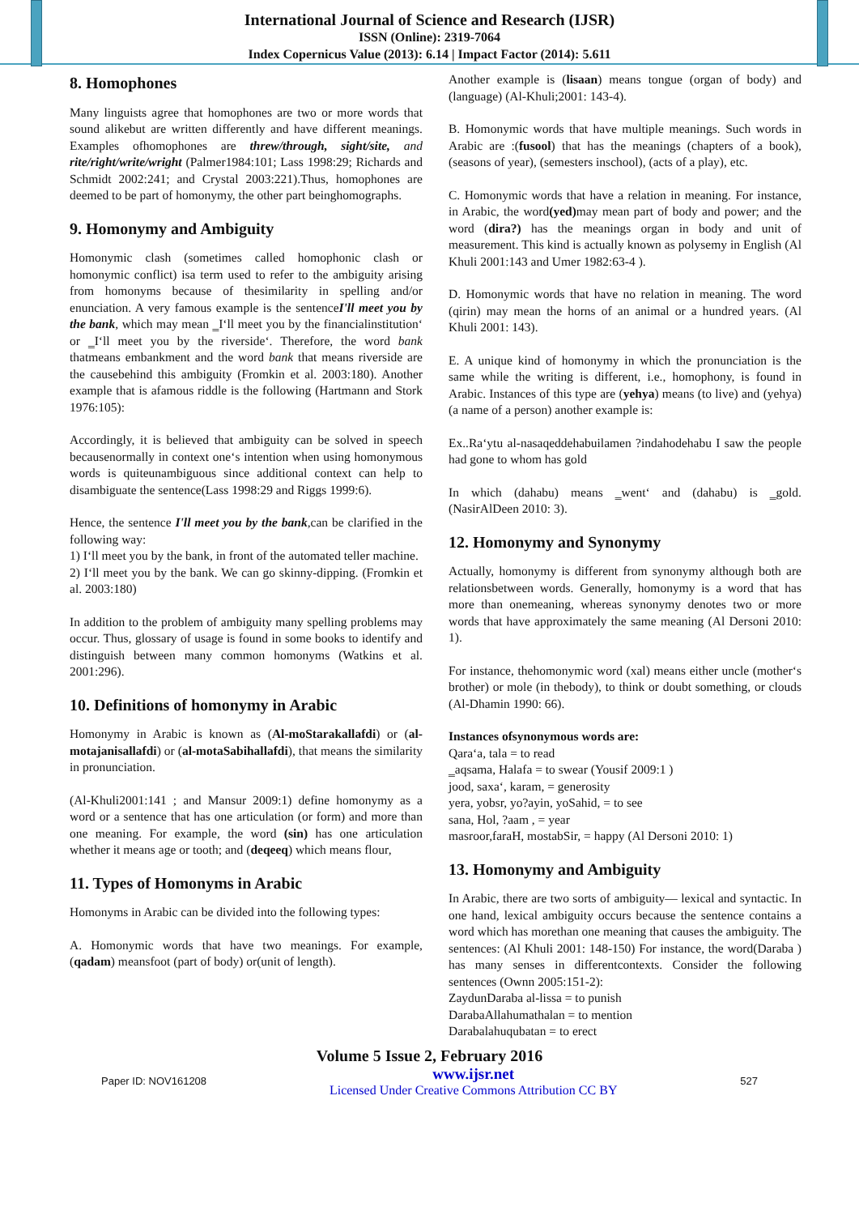International Journal of Science and Research (IJSR)
ISSN (Online): 2319-7064
Index Copernicus Value (2013): 6.14 | Impact Factor (2014): 5.611
8. Homophones
Many linguists agree that homophones are two or more words that sound alikebut are written differently and have different meanings. Examples ofhomophones are threw/through, sight/site, and rite/right/write/wright (Palmer1984:101; Lass 1998:29; Richards and Schmidt 2002:241; and Crystal 2003:221).Thus, homophones are deemed to be part of homonymy, the other part beinghomographs.
9. Homonymy and Ambiguity
Homonymic clash (sometimes called homophonic clash or homonymic conflict) isa term used to refer to the ambiguity arising from homonyms because of thesimilarity in spelling and/or enunciation. A very famous example is the sentenceI'll meet you by the bank, which may mean ‗I‘ll meet you by the financialinstitution‘ or ‗I‘ll meet you by the riverside‘. Therefore, the word bank thatmeans embankment and the word bank that means riverside are the causebehind this ambiguity (Fromkin et al. 2003:180). Another example that is afamous riddle is the following (Hartmann and Stork 1976:105):
Accordingly, it is believed that ambiguity can be solved in speech becausenormally in context one‘s intention when using homonymous words is quiteunambiguous since additional context can help to disambiguate the sentence(Lass 1998:29 and Riggs 1999:6).
Hence, the sentence I'll meet you by the bank,can be clarified in the following way:
1) I‘ll meet you by the bank, in front of the automated teller machine.
2) I‘ll meet you by the bank. We can go skinny-dipping. (Fromkin et al. 2003:180)
In addition to the problem of ambiguity many spelling problems may occur. Thus, glossary of usage is found in some books to identify and distinguish between many common homonyms (Watkins et al. 2001:296).
10. Definitions of homonymy in Arabic
Homonymy in Arabic is known as (Al-moStarakallafdi) or (al- motajanisallafdi) or (al-motaSabihallafdi), that means the similarity in pronunciation.
(Al-Khuli2001:141 ; and Mansur 2009:1) define homonymy as a word or a sentence that has one articulation (or form) and more than one meaning. For example, the word (sin) has one articulation whether it means age or tooth; and (deqeeq) which means flour,
11. Types of Homonyms in Arabic
Homonyms in Arabic can be divided into the following types:
A. Homonymic words that have two meanings. For example, (qadam) meansfoot (part of body) or(unit of length).
Another example is (lisaan) means tongue (organ of body) and (language) (Al-Khuli;2001: 143-4).
B. Homonymic words that have multiple meanings. Such words in Arabic are :(fusool) that has the meanings (chapters of a book), (seasons of year), (semesters inschool), (acts of a play), etc.
C. Homonymic words that have a relation in meaning. For instance, in Arabic, the word(yed) may mean part of body and power; and the word (dira?) has the meanings organ in body and unit of measurement. This kind is actually known as polysemy in English (Al Khuli 2001:143 and Umer 1982:63-4 ).
D. Homonymic words that have no relation in meaning. The word (qirin) may mean the horns of an animal or a hundred years. (Al Khuli 2001: 143).
E. A unique kind of homonymy in which the pronunciation is the same while the writing is different, i.e., homophony, is found in Arabic. Instances of this type are (yehya) means (to live) and (yehya) (a name of a person) another example is:
Ex..Ra‘ytu al-nasaqeddehabuilamen ?indahodehabu I saw the people had gone to whom has gold
In which (dahabu) means ‗went‘ and (dahabu) is ‗gold. (NasirAlDeen 2010: 3).
12. Homonymy and Synonymy
Actually, homonymy is different from synonymy although both are relationsbetween words. Generally, homonymy is a word that has more than onemeaning, whereas synonymy denotes two or more words that have approximately the same meaning (Al Dersoni 2010: 1).
For instance, thehomonymic word (xal) means either uncle (mother‘s brother) or mole (in thebody), to think or doubt something, or clouds (Al-Dhamin 1990: 66).
Instances ofsynonymous words are:
Qara‘a, tala = to read
‗aqsama, Halafa = to swear (Yousif 2009:1 )
jood, saxa‘, karam, = generosity
yera, yobsr, yo?ayin, yoSahid, = to see
sana, Hol, ?aam , = year
masroor,faraH, mostabSir, = happy (Al Dersoni 2010: 1)
13. Homonymy and Ambiguity
In Arabic, there are two sorts of ambiguity— lexical and syntactic. In one hand, lexical ambiguity occurs because the sentence contains a word which has morethan one meaning that causes the ambiguity. The sentences: (Al Khuli 2001: 148-150) For instance, the word(Daraba ) has many senses in differentcontexts. Consider the following sentences (Ownn 2005:151-2):
ZaydunDaraba al-lissa = to punish
DarabaAllahumathalan = to mention
Darabalahuqubatan = to erect
Volume 5 Issue 2, February 2016
Paper ID: NOV161208 www.ijsr.net
Licensed Under Creative Commons Attribution CC BY 527